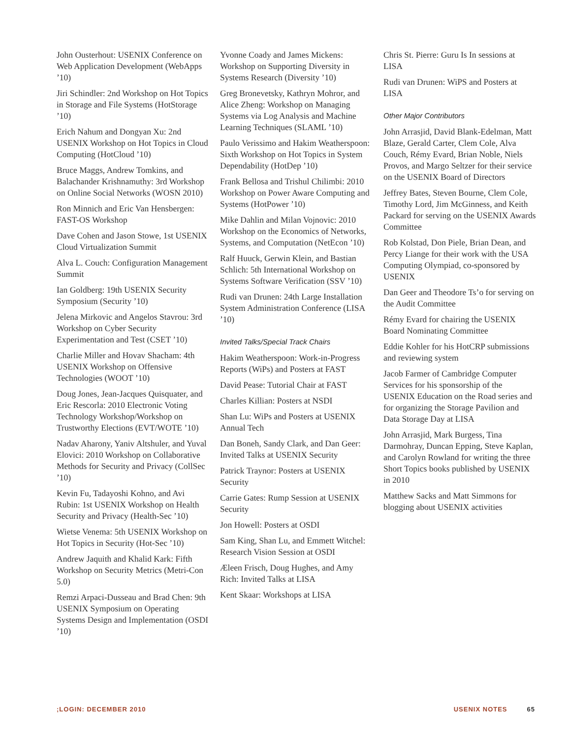John Ousterhout: USENIX Conference on Web Application Development (WebApps ’10)
Jiri Schindler: 2nd Workshop on Hot Topics in Storage and File Systems (HotStorage ’10)
Erich Nahum and Dongyan Xu: 2nd USENIX Workshop on Hot Topics in Cloud Computing (HotCloud ’10)
Bruce Maggs, Andrew Tomkins, and Balachander Krishnamuthy: 3rd Workshop on Online Social Networks (WOSN 2010)
Ron Minnich and Eric Van Hensbergen: FAST-OS Workshop
Dave Cohen and Jason Stowe, 1st USENIX Cloud Virtualization Summit
Alva L. Couch: Configuration Management Summit
Ian Goldberg: 19th USENIX Security Symposium (Security ’10)
Jelena Mirkovic and Angelos Stavrou: 3rd Workshop on Cyber Security Experimentation and Test (CSET ’10)
Charlie Miller and Hovav Shacham: 4th USENIX Workshop on Offensive Technologies (WOOT ’10)
Doug Jones, Jean-Jacques Quisquater, and Eric Rescorla: 2010 Electronic Voting Technology Workshop/Workshop on Trustworthy Elections (EVT/WOTE ’10)
Nadav Aharony, Yaniv Altshuler, and Yuval Elovici: 2010 Workshop on Collaborative Methods for Security and Privacy (CollSec ’10)
Kevin Fu, Tadayoshi Kohno, and Avi Rubin: 1st USENIX Workshop on Health Security and Privacy (Health-Sec ’10)
Wietse Venema: 5th USENIX Workshop on Hot Topics in Security (Hot-Sec ’10)
Andrew Jaquith and Khalid Kark: Fifth Workshop on Security Metrics (Metri-Con 5.0)
Remzi Arpaci-Dusseau and Brad Chen: 9th USENIX Symposium on Operating Systems Design and Implementation (OSDI ’10)
Yvonne Coady and James Mickens: Workshop on Supporting Diversity in Systems Research (Diversity ’10)
Greg Bronevetsky, Kathryn Mohror, and Alice Zheng: Workshop on Managing Systems via Log Analysis and Machine Learning Techniques (SLAML ’10)
Paulo Verissimo and Hakim Weatherspoon: Sixth Workshop on Hot Topics in System Dependability (HotDep ’10)
Frank Bellosa and Trishul Chilimbi: 2010 Workshop on Power Aware Computing and Systems (HotPower ’10)
Mike Dahlin and Milan Vojnovic: 2010 Workshop on the Economics of Networks, Systems, and Computation (NetEcon ’10)
Ralf Huuck, Gerwin Klein, and Bastian Schlich: 5th International Workshop on Systems Software Verification (SSV ’10)
Rudi van Drunen: 24th Large Installation System Administration Conference (LISA ’10)
Invited Talks/Special Track Chairs
Hakim Weatherspoon: Work-in-Progress Reports (WiPs) and Posters at FAST
David Pease: Tutorial Chair at FAST
Charles Killian: Posters at NSDI
Shan Lu: WiPs and Posters at USENIX Annual Tech
Dan Boneh, Sandy Clark, and Dan Geer: Invited Talks at USENIX Security
Patrick Traynor: Posters at USENIX Security
Carrie Gates: Rump Session at USENIX Security
Jon Howell: Posters at OSDI
Sam King, Shan Lu, and Emmett Witchel: Research Vision Session at OSDI
Æleen Frisch, Doug Hughes, and Amy Rich: Invited Talks at LISA
Kent Skaar: Workshops at LISA
Chris St. Pierre: Guru Is In sessions at LISA
Rudi van Drunen: WiPS and Posters at LISA
Other Major Contributors
John Arrasjid, David Blank-Edelman, Matt Blaze, Gerald Carter, Clem Cole, Alva Couch, Rémy Evard, Brian Noble, Niels Provos, and Margo Seltzer for their service on the USENIX Board of Directors
Jeffrey Bates, Steven Bourne, Clem Cole, Timothy Lord, Jim McGinness, and Keith Packard for serving on the USENIX Awards Committee
Rob Kolstad, Don Piele, Brian Dean, and Percy Liange for their work with the USA Computing Olympiad, co-sponsored by USENIX
Dan Geer and Theodore Ts’o for serving on the Audit Committee
Rémy Evard for chairing the USENIX Board Nominating Committee
Eddie Kohler for his HotCRP submissions and reviewing system
Jacob Farmer of Cambridge Computer Services for his sponsorship of the USENIX Education on the Road series and for organizing the Storage Pavilion and Data Storage Day at LISA
John Arrasjid, Mark Burgess, Tina Darmohray, Duncan Epping, Steve Kaplan, and Carolyn Rowland for writing the three Short Topics books published by USENIX in 2010
Matthew Sacks and Matt Simmons for blogging about USENIX activities
;LOGIN: DECEMBER 2010 USENIX NOTES 65